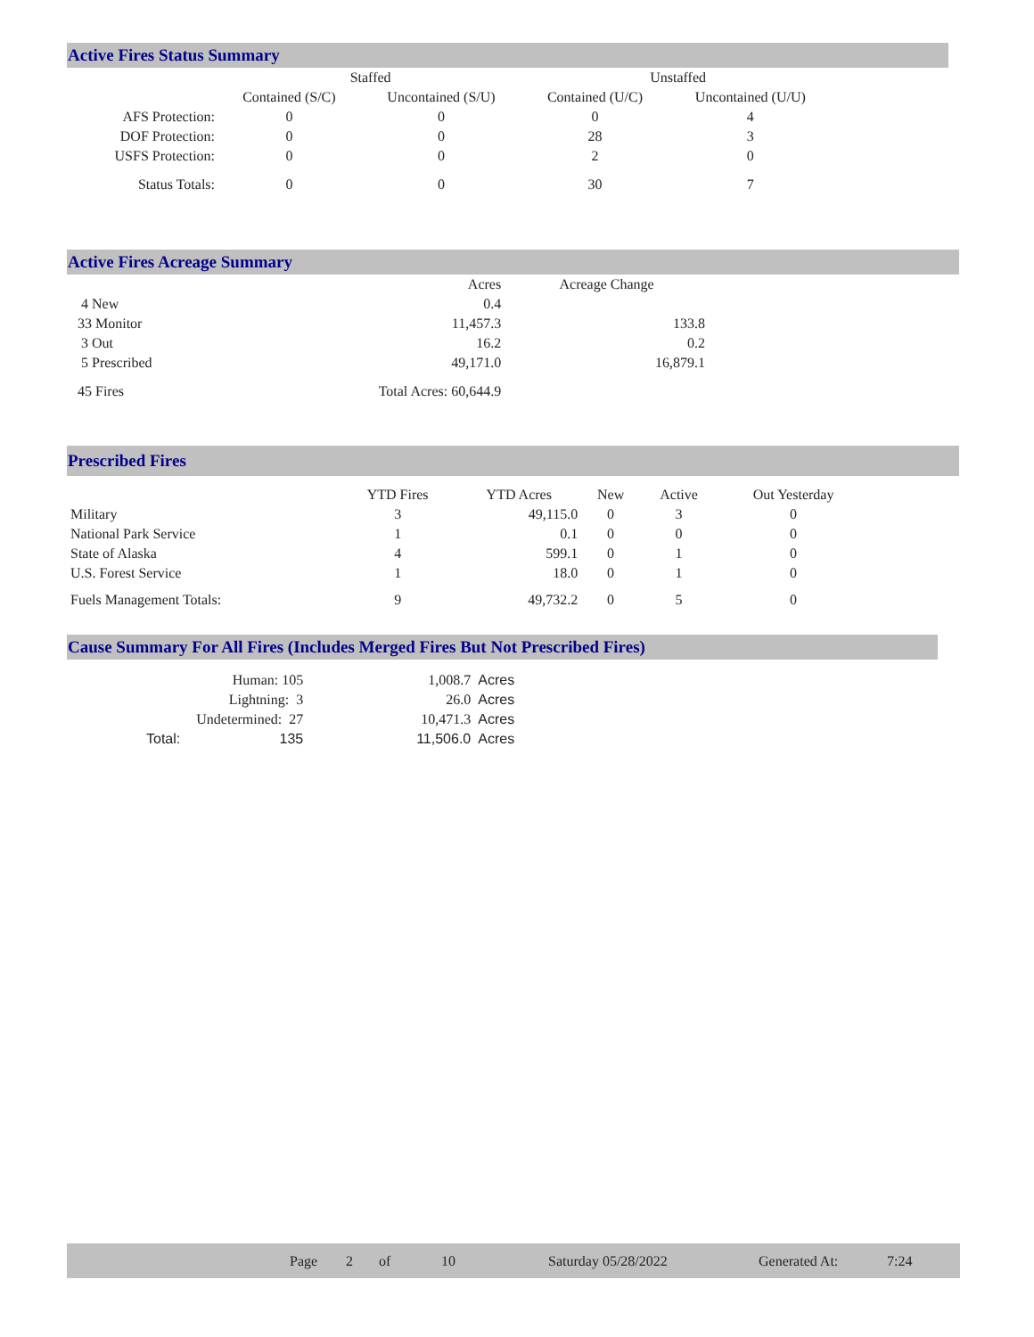Active Fires Status Summary
| | Staffed | | Unstaffed | |
| --- | --- | --- | --- | --- |
| | Contained (S/C) | Uncontained (S/U) | Contained (U/C) | Uncontained (U/U) |
| AFS Protection: | 0 | 0 | 0 | 4 |
| DOF Protection: | 0 | 0 | 28 | 3 |
| USFS Protection: | 0 | 0 | 2 | 0 |
| Status Totals: | 0 | 0 | 30 | 7 |
Active Fires Acreage Summary
| | Acres | Acreage Change |
| --- | --- | --- |
| 4 New | 0.4 | |
| 33 Monitor | 11,457.3 | 133.8 |
| 3 Out | 16.2 | 0.2 |
| 5 Prescribed | 49,171.0 | 16,879.1 |
| 45 Fires | Total Acres: 60,644.9 | |
Prescribed Fires
| | YTD Fires | YTD Acres | New | Active | Out Yesterday |
| --- | --- | --- | --- | --- | --- |
| Military | 3 | 49,115.0 | 0 | 3 | 0 |
| National Park Service | 1 | 0.1 | 0 | 0 | 0 |
| State of Alaska | 4 | 599.1 | 0 | 1 | 0 |
| U.S. Forest Service | 1 | 18.0 | 0 | 1 | 0 |
| Fuels Management Totals: | 9 | 49,732.2 | 0 | 5 | 0 |
Cause Summary For All Fires (Includes Merged Fires But Not Prescribed Fires)
| | Human: 105 | 1,008.7 | Acres |
| | Lightning: 3 | 26.0 | Acres |
| | Undetermined: 27 | 10,471.3 | Acres |
| Total: | 135 | 11,506.0 | Acres |
Page 2 of 10 Saturday 05/28/2022 Generated At: 7:24